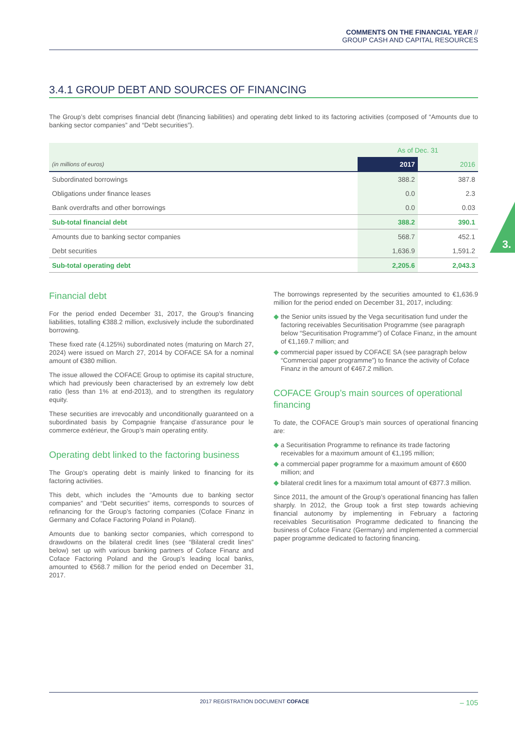COMMENTS ON THE FINANCIAL YEAR //
GROUP CASH AND CAPITAL RESOURCES
3.
3.4.1 GROUP DEBT AND SOURCES OF FINANCING
The Group’s debt comprises financial debt (financing liabilities) and operating debt linked to its factoring activities (composed of “Amounts due to banking sector companies” and “Debt securities”).
| | As of Dec. 31 | |
| (in millions of euros) | 2017 | 2016 |
| Subordinated borrowings | 388.2 | 387.8 |
| Obligations under finance leases | 0.0 | 2.3 |
| Bank overdrafts and other borrowings | 0.0 | 0.03 |
| Sub-total financial debt | 388.2 | 390.1 |
| Amounts due to banking sector companies | 568.7 | 452.1 |
| Debt securities | 1,636.9 | 1,591.2 |
| Sub-total operating debt | 2,205.6 | 2,043.3 |
Financial debt
For the period ended December 31, 2017, the Group’s financing liabilities, totalling €388.2 million, exclusively include the subordinated borrowing.
These fixed rate (4.125%) subordinated notes (maturing on March 27, 2024) were issued on March 27, 2014 by COFACE SA for a nominal amount of €380 million.
The issue allowed the COFACE Group to optimise its capital structure, which had previously been characterised by an extremely low debt ratio (less than 1% at end-2013), and to strengthen its regulatory equity.
These securities are irrevocably and unconditionally guaranteed on a subordinated basis by Compagnie française d’assurance pour le commerce extérieur, the Group’s main operating entity.
Operating debt linked to the factoring business
The Group’s operating debt is mainly linked to financing for its factoring activities.
This debt, which includes the “Amounts due to banking sector companies” and “Debt securities” items, corresponds to sources of refinancing for the Group’s factoring companies (Coface Finanz in Germany and Coface Factoring Poland in Poland).
Amounts due to banking sector companies, which correspond to drawdowns on the bilateral credit lines (see “Bilateral credit lines” below) set up with various banking partners of Coface Finanz and Coface Factoring Poland and the Group’s leading local banks, amounted to €568.7 million for the period ended on December 31, 2017.
The borrowings represented by the securities amounted to €1,636.9 million for the period ended on December 31, 2017, including:
◆ the Senior units issued by the Vega securitisation fund under the factoring receivables Securitisation Programme (see paragraph below “Securitisation Programme”) of Coface Finanz, in the amount of €1,169.7 million; and
◆ commercial paper issued by COFACE SA (see paragraph below “Commercial paper programme”) to finance the activity of Coface Finanz in the amount of €467.2 million.
COFACE Group’s main sources of operational financing
To date, the COFACE Group’s main sources of operational financing are:
◆ a Securitisation Programme to refinance its trade factoring receivables for a maximum amount of €1,195 million;
◆ a commercial paper programme for a maximum amount of €600 million; and
◆ bilateral credit lines for a maximum total amount of €877.3 million.
Since 2011, the amount of the Group’s operational financing has fallen sharply. In 2012, the Group took a first step towards achieving financial autonomy by implementing in February a factoring receivables Securitisation Programme dedicated to financing the business of Coface Finanz (Germany) and implemented a commercial paper programme dedicated to factoring financing.
2017 REGISTRATION DOCUMENT COFACE – 105